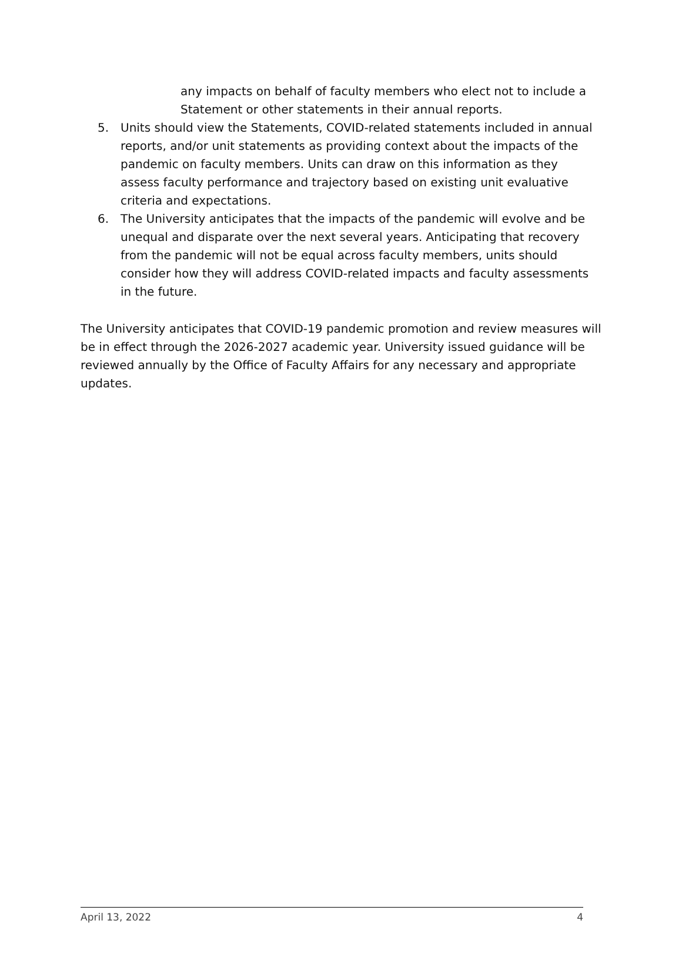any impacts on behalf of faculty members who elect not to include a Statement or other statements in their annual reports.
5. Units should view the Statements, COVID-related statements included in annual reports, and/or unit statements as providing context about the impacts of the pandemic on faculty members. Units can draw on this information as they assess faculty performance and trajectory based on existing unit evaluative criteria and expectations.
6. The University anticipates that the impacts of the pandemic will evolve and be unequal and disparate over the next several years. Anticipating that recovery from the pandemic will not be equal across faculty members, units should consider how they will address COVID-related impacts and faculty assessments in the future.
The University anticipates that COVID-19 pandemic promotion and review measures will be in effect through the 2026-2027 academic year. University issued guidance will be reviewed annually by the Office of Faculty Affairs for any necessary and appropriate updates.
April 13, 2022 4